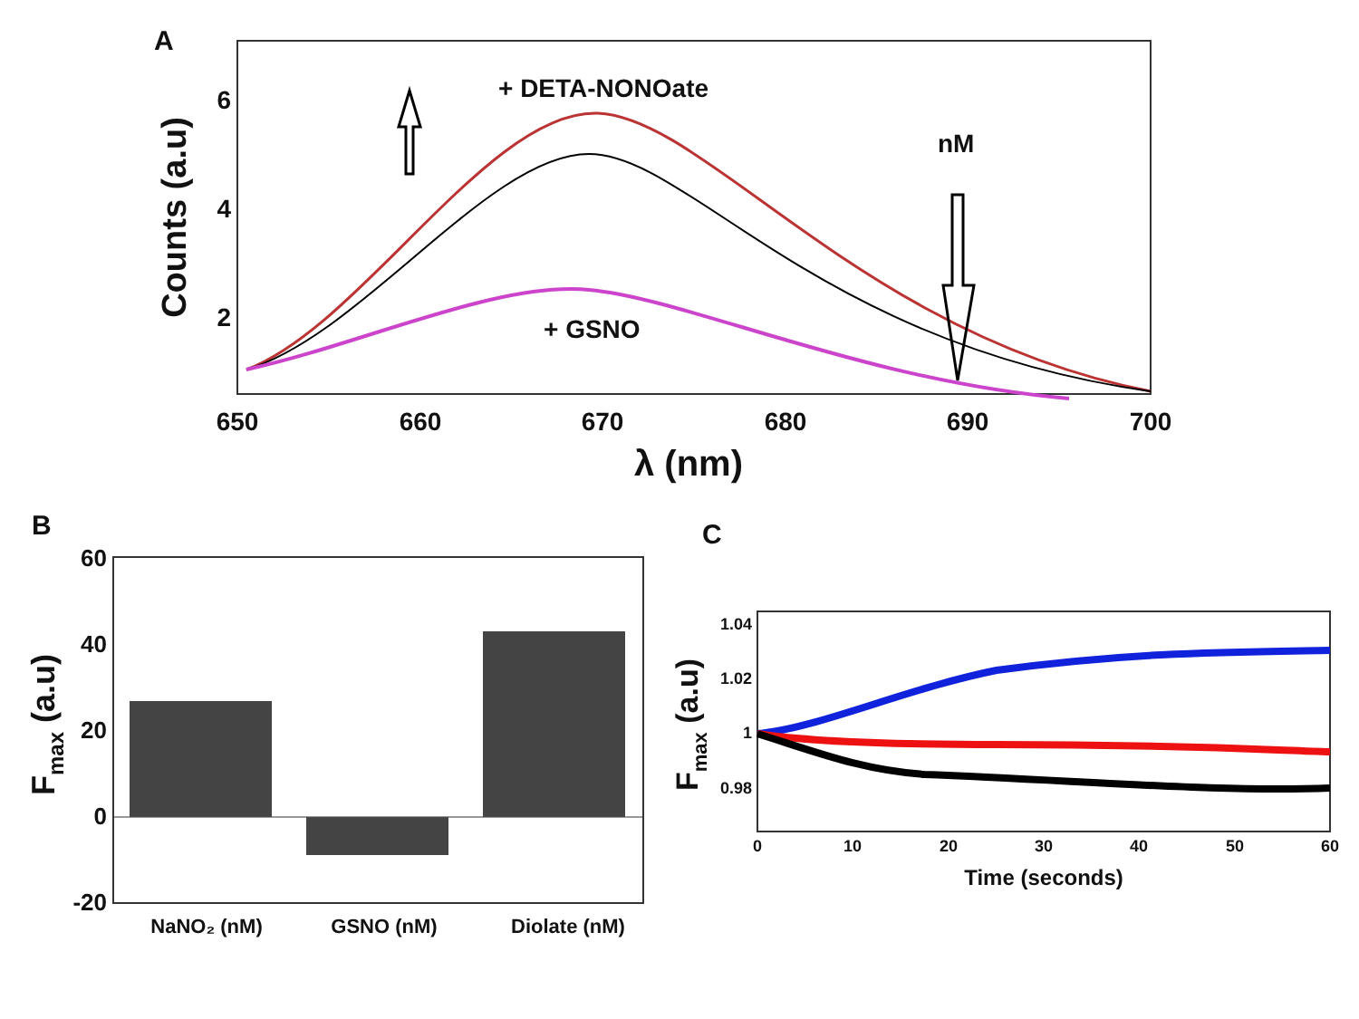A
6
4
2
Counts (a.u)
650
660
670
680
690
700
λ (nm)
+ DETA-NONOate
+ GSNO
nM
B
60
40
20
0
-20
Fmax (a.u)
NaNO₂ (nM)
GSNO (nM)
Diolate (nM)
C
1.04
1.02
1
0.98
Fmax (a.u)
0
10
20
30
40
50
60
Time (seconds)